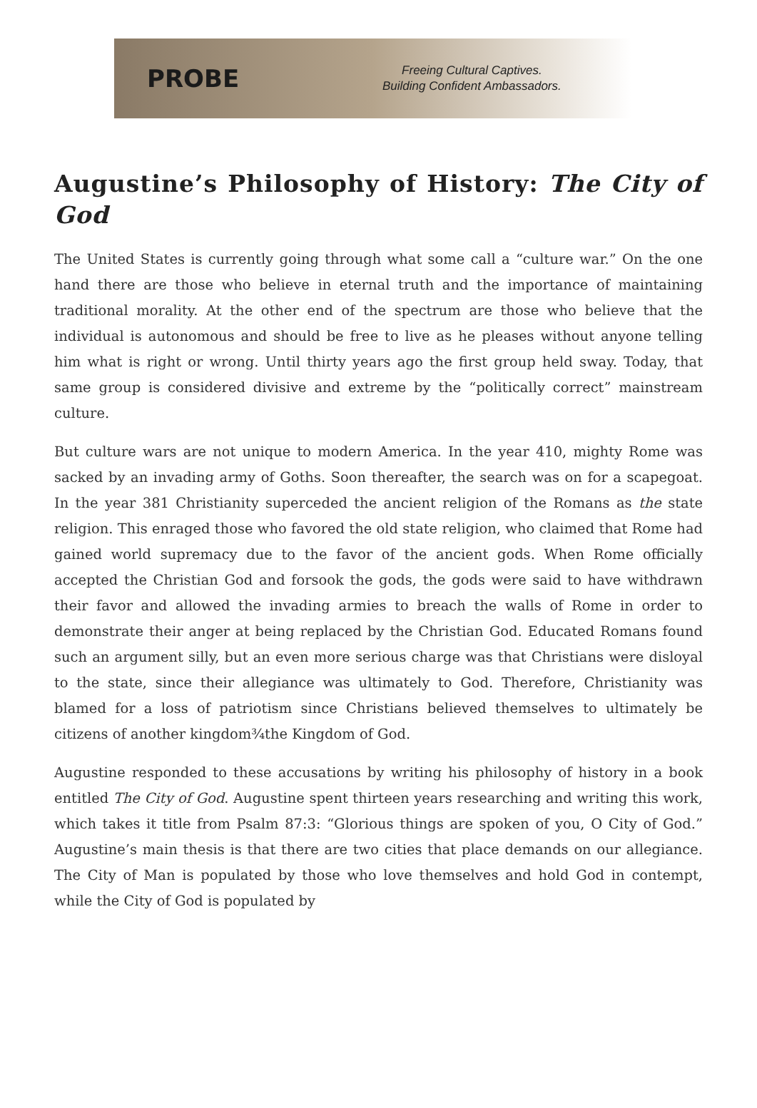PROBE
Freeing Cultural Captives.
Building Confident Ambassadors.
Augustine’s Philosophy of History: The City of God
The United States is currently going through what some call a “culture war.” On the one hand there are those who believe in eternal truth and the importance of maintaining traditional morality. At the other end of the spectrum are those who believe that the individual is autonomous and should be free to live as he pleases without anyone telling him what is right or wrong. Until thirty years ago the first group held sway. Today, that same group is considered divisive and extreme by the “politically correct” mainstream culture.
But culture wars are not unique to modern America. In the year 410, mighty Rome was sacked by an invading army of Goths. Soon thereafter, the search was on for a scapegoat. In the year 381 Christianity superceded the ancient religion of the Romans as the state religion. This enraged those who favored the old state religion, who claimed that Rome had gained world supremacy due to the favor of the ancient gods. When Rome officially accepted the Christian God and forsook the gods, the gods were said to have withdrawn their favor and allowed the invading armies to breach the walls of Rome in order to demonstrate their anger at being replaced by the Christian God. Educated Romans found such an argument silly, but an even more serious charge was that Christians were disloyal to the state, since their allegiance was ultimately to God. Therefore, Christianity was blamed for a loss of patriotism since Christians believed themselves to ultimately be citizens of another kingdom¾the Kingdom of God.
Augustine responded to these accusations by writing his philosophy of history in a book entitled The City of God. Augustine spent thirteen years researching and writing this work, which takes it title from Psalm 87:3: “Glorious things are spoken of you, O City of God.” Augustine’s main thesis is that there are two cities that place demands on our allegiance. The City of Man is populated by those who love themselves and hold God in contempt, while the City of God is populated by